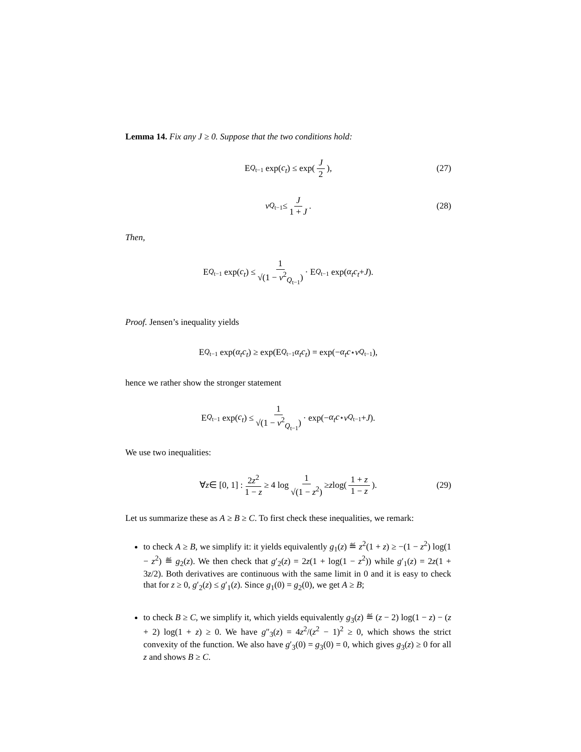Lemma 14. Fix any J ≥ 0. Suppose that the two conditions hold:
E<sub>Q<sub>t−1</sub></sub> exp(c<sub>t</sub>) ≤ exp(J 2), (27)
ν<sub>Q<sub>t−1</sub></sub> ≤ J 1 + J. (28)
Then,
E<sub>Q<sub>t−1</sub></sub> exp(c<sub>t</sub>) ≤ 1 √(1 − ν<sup>2</sup><sub>Q<sub>t−1</sub></sub>) · E<sub>Q<sub>t−1</sub></sub> exp(α<sub>t</sub>c<sub>t</sub> + J).
Proof. Jensen’s inequality yields
E<sub>Q<sub>t−1</sub></sub> exp(α<sub>t</sub>c<sub>t</sub>) ≥ exp(E<sub>Q<sub>t−1</sub></sub> α<sub>t</sub>c<sub>t</sub>) = exp(− α<sub>t</sub>c<sup>⋆</sup> ν<sub>Q<sub>t−1</sub></sub>),
hence we rather show the stronger statement
E<sub>Q<sub>t−1</sub></sub> exp(c<sub>t</sub>) ≤ 1 √(1 − ν<sup>2</sup><sub>Q<sub>t−1</sub></sub>) · exp(− α<sub>t</sub>c<sup>⋆</sup> ν<sub>Q<sub>t−1</sub></sub> + J).
We use two inequalities:
∀ z ∈ [0, 1] : 2z<sup>2</sup> 1 − z ≥ 4 log 1 √(1 − z<sup>2</sup>) ≥ z log(1 + z 1 − z). (29)
Let us summarize these as A ≥ B ≥ C. To first check these inequalities, we remark:
to check A ≥ B, we simplify it: it yields equivalently g<sub>1</sub>(z) ≝ z<sup>2</sup>(1 + z) ≥ −(1 − z<sup>2</sup>) log(1 − z<sup>2</sup>) ≝ g<sub>2</sub>(z). We then check that g′<sub>2</sub>(z) = 2z(1 + log(1 − z<sup>2</sup>)) while g′<sub>1</sub>(z) = 2z(1 + 3z/2). Both derivatives are continuous with the same limit in 0 and it is easy to check that for z ≥ 0, g′<sub>2</sub>(z) ≤ g′<sub>1</sub>(z). Since g<sub>1</sub>(0) = g<sub>2</sub>(0), we get A ≥ B;
to check B ≥ C, we simplify it, which yields equivalently g<sub>3</sub>(z) ≝ (z − 2) log(1 − z) − (z + 2) log(1 + z) ≥ 0. We have g″<sub>3</sub>(z) = 4z<sup>2</sup>/(z<sup>2</sup> − 1)<sup>2</sup> ≥ 0, which shows the strict convexity of the function. We also have g′<sub>3</sub>(0) = g<sub>3</sub>(0) = 0, which gives g<sub>3</sub>(z) ≥ 0 for all z and shows B ≥ C.